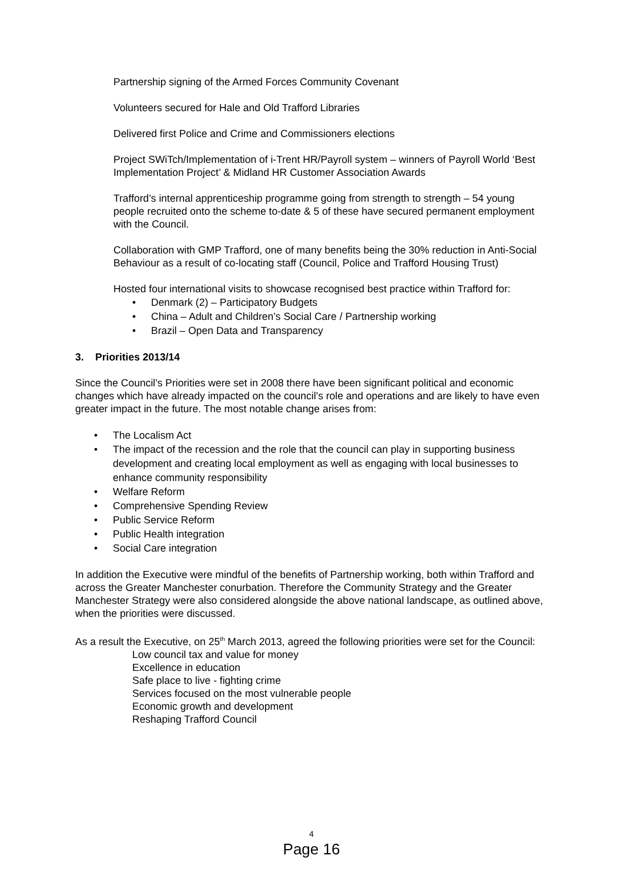Partnership signing of the Armed Forces Community Covenant
Volunteers secured for Hale and Old Trafford Libraries
Delivered first Police and Crime and Commissioners elections
Project SWiTch/Implementation of i-Trent HR/Payroll system – winners of Payroll World ‘Best Implementation Project’ & Midland HR Customer Association Awards
Trafford’s internal apprenticeship programme going from strength to strength – 54 young people recruited onto the scheme to-date & 5 of these have secured permanent employment with the Council.
Collaboration with GMP Trafford, one of many benefits being the 30% reduction in Anti-Social Behaviour as a result of co-locating staff (Council, Police and Trafford Housing Trust)
Hosted four international visits to showcase recognised best practice within Trafford for:
• Denmark (2) – Participatory Budgets
• China – Adult and Children’s Social Care / Partnership working
• Brazil – Open Data and Transparency
3. Priorities 2013/14
Since the Council’s Priorities were set in 2008 there have been significant political and economic changes which have already impacted on the council’s role and operations and are likely to have even greater impact in the future. The most notable change arises from:
• The Localism Act
• The impact of the recession and the role that the council can play in supporting business development and creating local employment as well as engaging with local businesses to enhance community responsibility
• Welfare Reform
• Comprehensive Spending Review
• Public Service Reform
• Public Health integration
• Social Care integration
In addition the Executive were mindful of the benefits of Partnership working, both within Trafford and across the Greater Manchester conurbation. Therefore the Community Strategy and the Greater Manchester Strategy were also considered alongside the above national landscape, as outlined above, when the priorities were discussed.
As a result the Executive, on 25<sup>th</sup> March 2013, agreed the following priorities were set for the Council:
Low council tax and value for money
Excellence in education
Safe place to live - fighting crime
Services focused on the most vulnerable people
Economic growth and development
Reshaping Trafford Council
4
Page 16